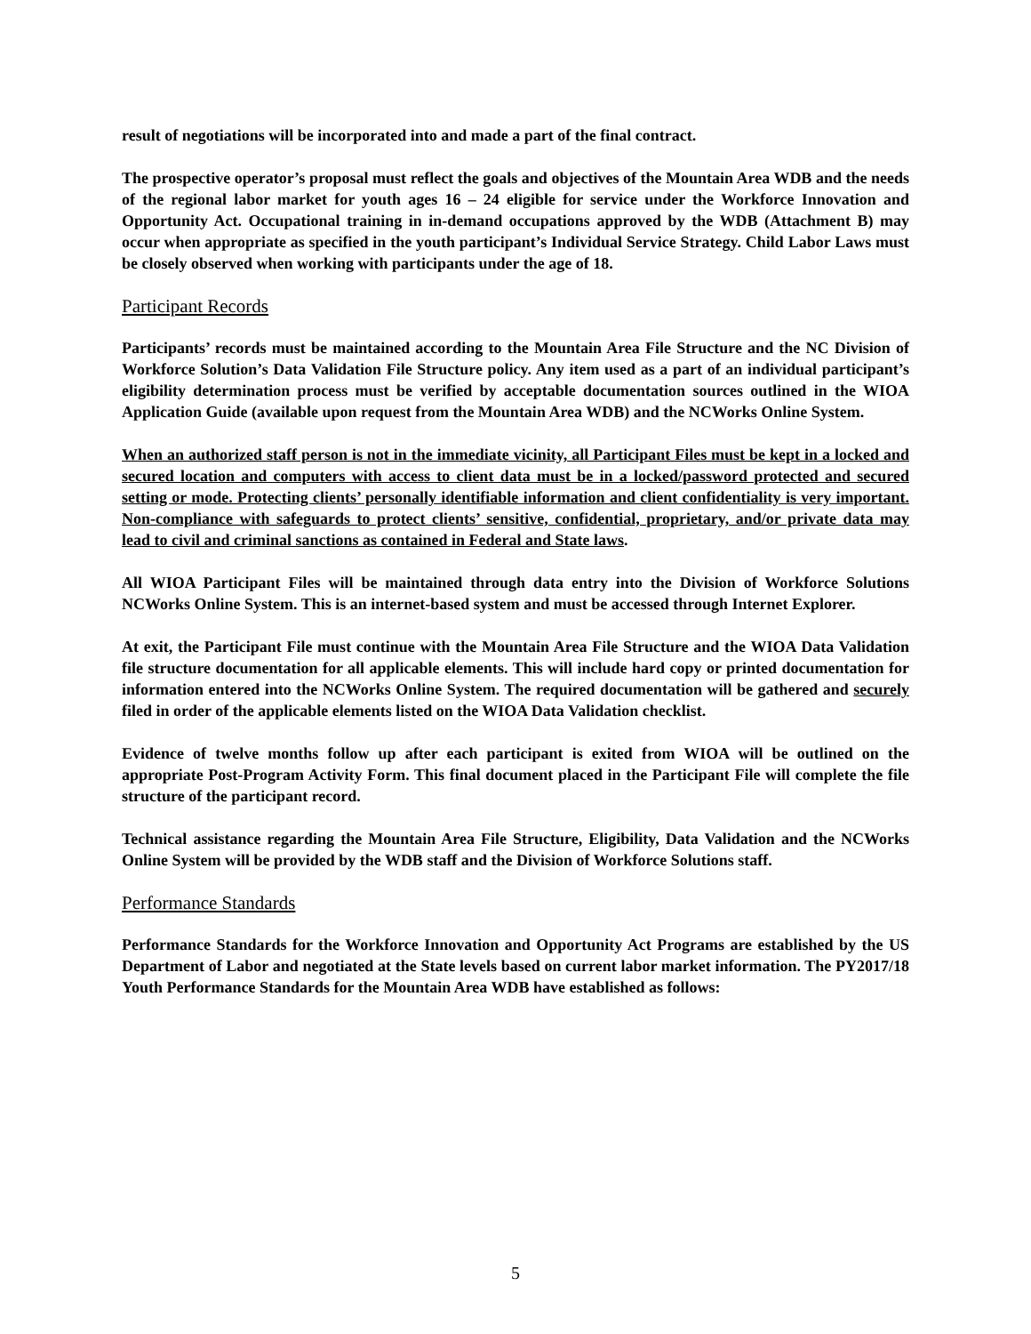result of negotiations will be incorporated into and made a part of the final contract.
The prospective operator’s proposal must reflect the goals and objectives of the Mountain Area WDB and the needs of the regional labor market for youth ages 16 – 24 eligible for service under the Workforce Innovation and Opportunity Act. Occupational training in in-demand occupations approved by the WDB (Attachment B) may occur when appropriate as specified in the youth participant’s Individual Service Strategy. Child Labor Laws must be closely observed when working with participants under the age of 18.
Participant Records
Participants’ records must be maintained according to the Mountain Area File Structure and the NC Division of Workforce Solution’s Data Validation File Structure policy. Any item used as a part of an individual participant’s eligibility determination process must be verified by acceptable documentation sources outlined in the WIOA Application Guide (available upon request from the Mountain Area WDB) and the NCWorks Online System.
When an authorized staff person is not in the immediate vicinity, all Participant Files must be kept in a locked and secured location and computers with access to client data must be in a locked/password protected and secured setting or mode. Protecting clients’ personally identifiable information and client confidentiality is very important. Non-compliance with safeguards to protect clients’ sensitive, confidential, proprietary, and/or private data may lead to civil and criminal sanctions as contained in Federal and State laws.
All WIOA Participant Files will be maintained through data entry into the Division of Workforce Solutions NCWorks Online System. This is an internet-based system and must be accessed through Internet Explorer.
At exit, the Participant File must continue with the Mountain Area File Structure and the WIOA Data Validation file structure documentation for all applicable elements. This will include hard copy or printed documentation for information entered into the NCWorks Online System. The required documentation will be gathered and securely filed in order of the applicable elements listed on the WIOA Data Validation checklist.
Evidence of twelve months follow up after each participant is exited from WIOA will be outlined on the appropriate Post-Program Activity Form. This final document placed in the Participant File will complete the file structure of the participant record.
Technical assistance regarding the Mountain Area File Structure, Eligibility, Data Validation and the NCWorks Online System will be provided by the WDB staff and the Division of Workforce Solutions staff.
Performance Standards
Performance Standards for the Workforce Innovation and Opportunity Act Programs are established by the US Department of Labor and negotiated at the State levels based on current labor market information. The PY2017/18 Youth Performance Standards for the Mountain Area WDB have established as follows:
5